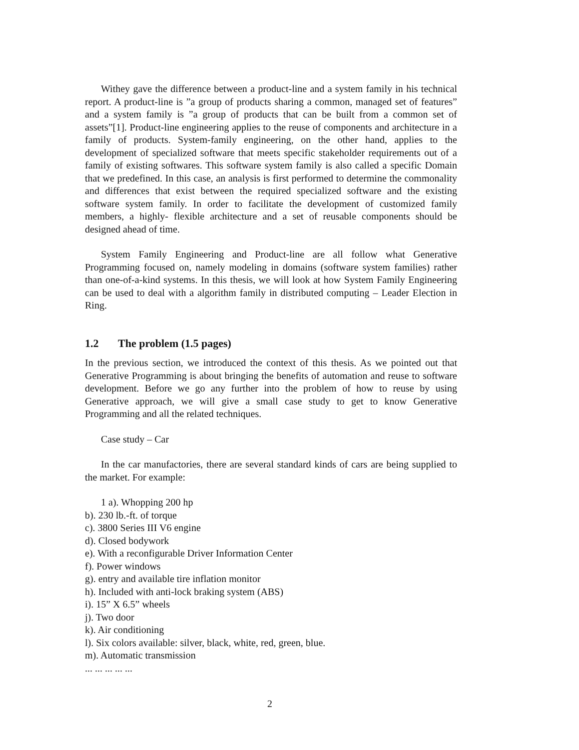Withey gave the difference between a product-line and a system family in his technical report. A product-line is ”a group of products sharing a common, managed set of features” and a system family is ”a group of products that can be built from a common set of assets”[1]. Product-line engineering applies to the reuse of components and architecture in a family of products. System-family engineering, on the other hand, applies to the development of specialized software that meets specific stakeholder requirements out of a family of existing softwares. This software system family is also called a specific Domain that we predefined. In this case, an analysis is first performed to determine the commonality and differences that exist between the required specialized software and the existing software system family. In order to facilitate the development of customized family members, a highly- flexible architecture and a set of reusable components should be designed ahead of time.
System Family Engineering and Product-line are all follow what Generative Programming focused on, namely modeling in domains (software system families) rather than one-of-a-kind systems. In this thesis, we will look at how System Family Engineering can be used to deal with a algorithm family in distributed computing – Leader Election in Ring.
1.2 The problem (1.5 pages)
In the previous section, we introduced the context of this thesis. As we pointed out that Generative Programming is about bringing the benefits of automation and reuse to software development. Before we go any further into the problem of how to reuse by using Generative approach, we will give a small case study to get to know Generative Programming and all the related techniques.
Case study – Car
In the car manufactories, there are several standard kinds of cars are being supplied to the market. For example:
1 a). Whopping 200 hp
b). 230 lb.-ft. of torque
c). 3800 Series III V6 engine
d). Closed bodywork
e). With a reconfigurable Driver Information Center
f). Power windows
g). entry and available tire inflation monitor
h). Included with anti-lock braking system (ABS)
i). 15” X 6.5” wheels
j). Two door
k). Air conditioning
l). Six colors available: silver, black, white, red, green, blue.
m). Automatic transmission
... ... ... ... ...
2